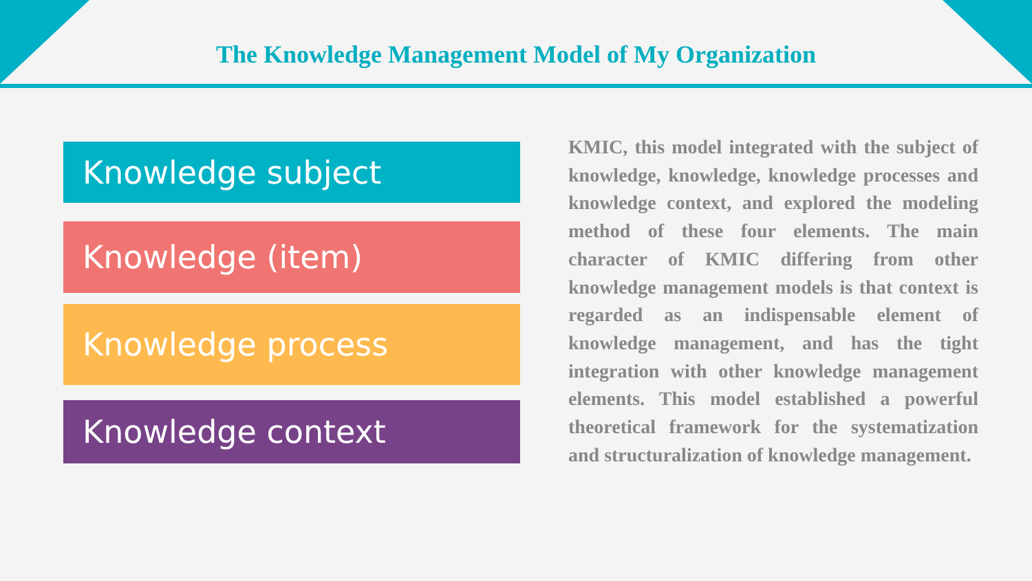The Knowledge Management Model of My Organization
Knowledge subject
Knowledge (item)
Knowledge process
Knowledge context
KMIC, this model integrated with the subject of knowledge, knowledge, knowledge processes and knowledge context, and explored the modeling method of these four elements. The main character of KMIC differing from other knowledge management models is that context is regarded as an indispensable element of knowledge management, and has the tight integration with other knowledge management elements. This model established a powerful theoretical framework for the systematization and structuralization of knowledge management.